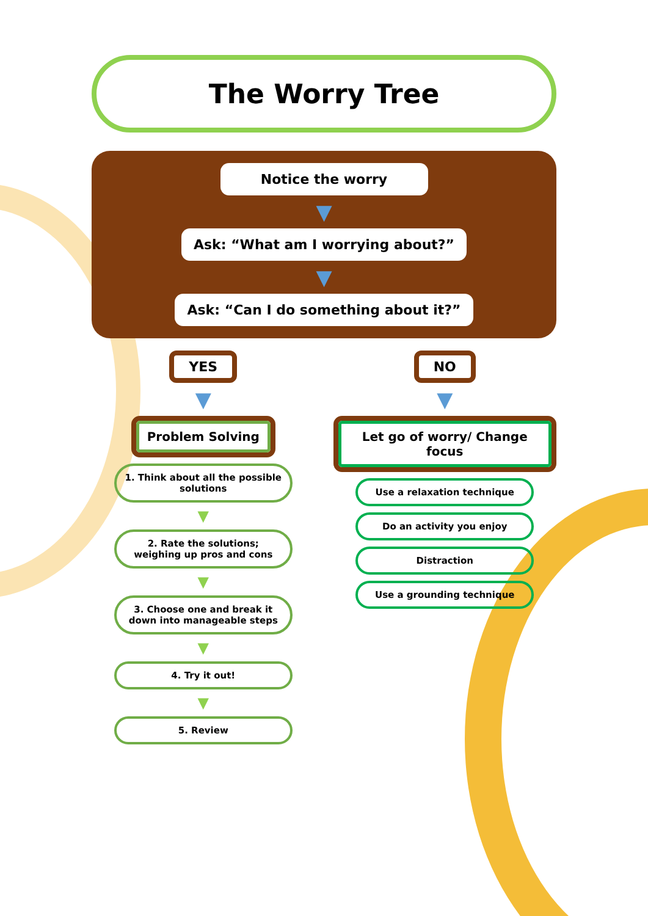The Worry Tree
Notice the worry
▼
Ask: “What am I worrying about?”
▼
Ask: “Can I do something about it?”
YES
▼
Problem Solving
1. Think about all the possible solutions
▼
2. Rate the solutions; weighing up pros and cons
▼
3. Choose one and break it down into manageable steps
▼
4. Try it out!
▼
5. Review
NO
▼
Let go of worry/ Change focus
Use a relaxation technique
Do an activity you enjoy
Distraction
Use a grounding technique